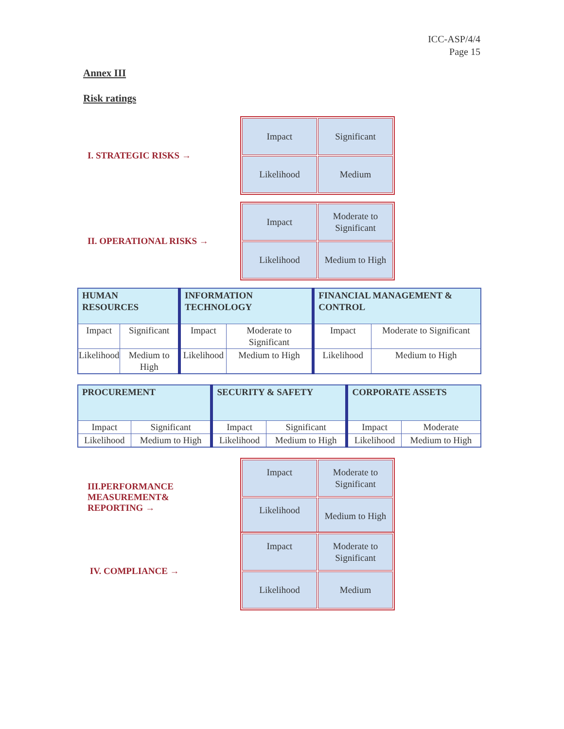ICC-ASP/4/4
Page 15
Annex III
Risk ratings
I. STRATEGIC RISKS →
| Impact | Significant |
| Likelihood | Medium |
II. OPERATIONAL RISKS →
| Impact | Moderate to Significant |
| Likelihood | Medium to High |
| HUMAN RESOURCES | | INFORMATION TECHNOLOGY | | FINANCIAL MANAGEMENT & CONTROL | |
| --- | --- | --- | --- | --- | --- |
| Impact | Significant | Impact | Moderate to Significant | Impact | Moderate to Significant |
| Likelihood | Medium to High | Likelihood | Medium to High | Likelihood | Medium to High |
| PROCUREMENT | | SECURITY & SAFETY | | CORPORATE ASSETS | |
| --- | --- | --- | --- | --- | --- |
| Impact | Significant | Impact | Significant | Impact | Moderate |
| Likelihood | Medium to High | Likelihood | Medium to High | Likelihood | Medium to High |
III.PERFORMANCE
MEASUREMENT&
REPORTING →
| Impact | Moderate to Significant |
| Likelihood | Medium to High |
IV. COMPLIANCE →
| Impact | Moderate to Significant |
| Likelihood | Medium |